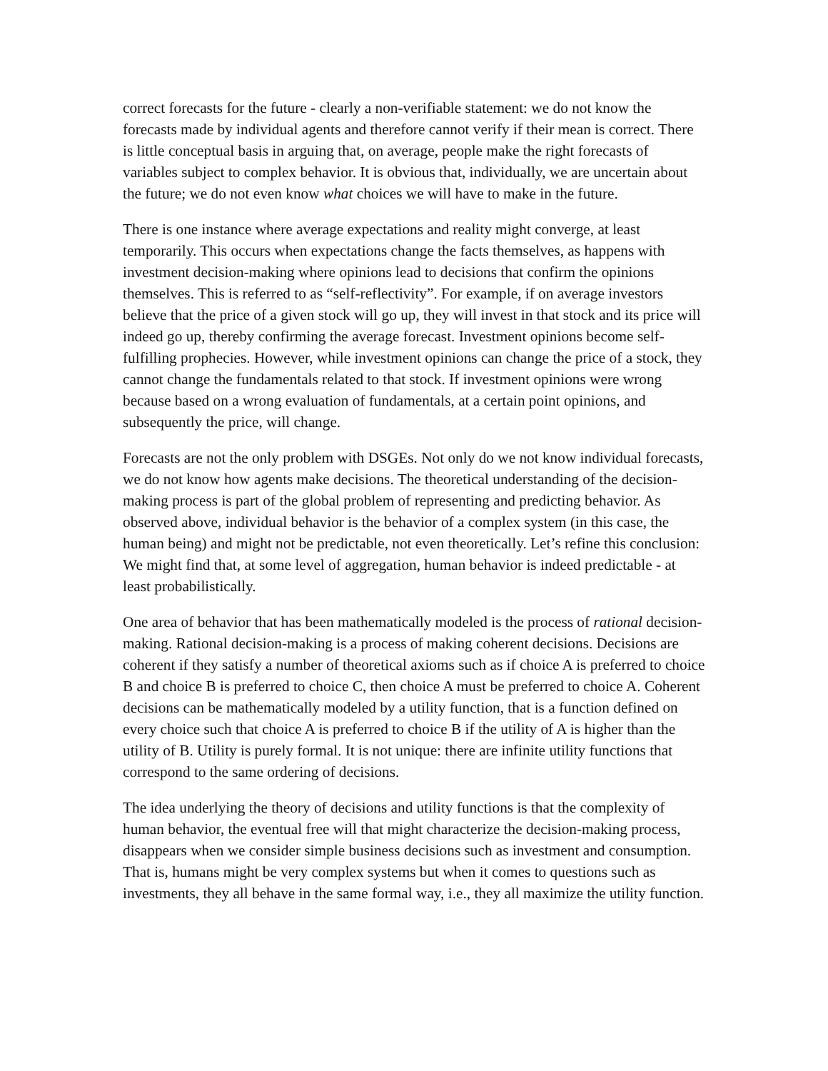correct forecasts for the future - clearly a non-verifiable statement: we do not know the forecasts made by individual agents and therefore cannot verify if their mean is correct. There is little conceptual basis in arguing that, on average, people make the right forecasts of variables subject to complex behavior. It is obvious that, individually, we are uncertain about the future; we do not even know what choices we will have to make in the future.
There is one instance where average expectations and reality might converge, at least temporarily. This occurs when expectations change the facts themselves, as happens with investment decision-making where opinions lead to decisions that confirm the opinions themselves. This is referred to as “self-reflectivity”. For example, if on average investors believe that the price of a given stock will go up, they will invest in that stock and its price will indeed go up, thereby confirming the average forecast. Investment opinions become self-fulfilling prophecies. However, while investment opinions can change the price of a stock, they cannot change the fundamentals related to that stock. If investment opinions were wrong because based on a wrong evaluation of fundamentals, at a certain point opinions, and subsequently the price, will change.
Forecasts are not the only problem with DSGEs. Not only do we not know individual forecasts, we do not know how agents make decisions. The theoretical understanding of the decision-making process is part of the global problem of representing and predicting behavior. As observed above, individual behavior is the behavior of a complex system (in this case, the human being) and might not be predictable, not even theoretically. Let’s refine this conclusion: We might find that, at some level of aggregation, human behavior is indeed predictable - at least probabilistically.
One area of behavior that has been mathematically modeled is the process of rational decision-making. Rational decision-making is a process of making coherent decisions. Decisions are coherent if they satisfy a number of theoretical axioms such as if choice A is preferred to choice B and choice B is preferred to choice C, then choice A must be preferred to choice A. Coherent decisions can be mathematically modeled by a utility function, that is a function defined on every choice such that choice A is preferred to choice B if the utility of A is higher than the utility of B. Utility is purely formal. It is not unique: there are infinite utility functions that correspond to the same ordering of decisions.
The idea underlying the theory of decisions and utility functions is that the complexity of human behavior, the eventual free will that might characterize the decision-making process, disappears when we consider simple business decisions such as investment and consumption. That is, humans might be very complex systems but when it comes to questions such as investments, they all behave in the same formal way, i.e., they all maximize the utility function.